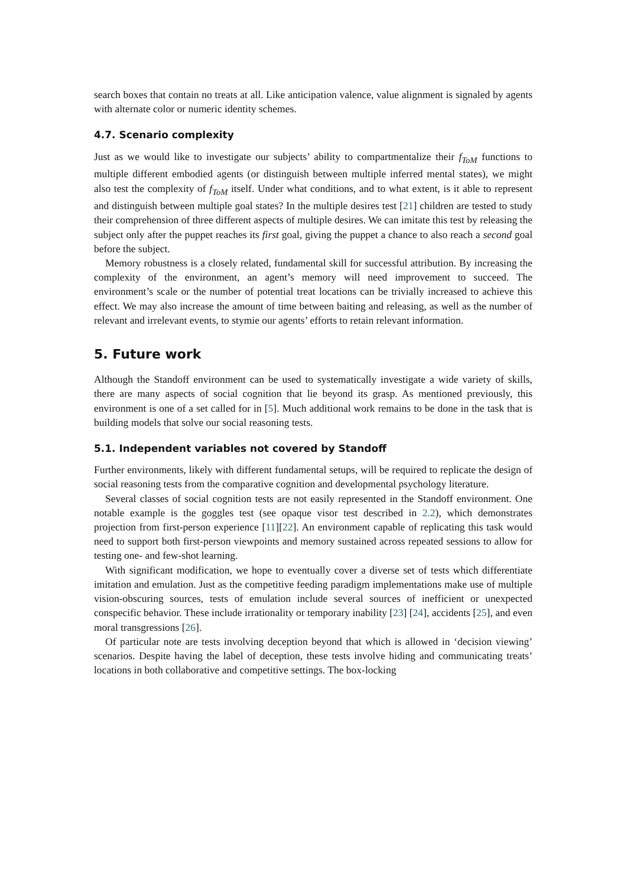search boxes that contain no treats at all. Like anticipation valence, value alignment is signaled by agents with alternate color or numeric identity schemes.
4.7. Scenario complexity
Just as we would like to investigate our subjects’ ability to compartmentalize their f<sub>ToM</sub> functions to multiple different embodied agents (or distinguish between multiple inferred mental states), we might also test the complexity of f<sub>ToM</sub> itself. Under what conditions, and to what extent, is it able to represent and distinguish between multiple goal states? In the multiple desires test [21] children are tested to study their comprehension of three different aspects of multiple desires. We can imitate this test by releasing the subject only after the puppet reaches its first goal, giving the puppet a chance to also reach a second goal before the subject.
Memory robustness is a closely related, fundamental skill for successful attribution. By increasing the complexity of the environment, an agent’s memory will need improvement to succeed. The environment’s scale or the number of potential treat locations can be trivially increased to achieve this effect. We may also increase the amount of time between baiting and releasing, as well as the number of relevant and irrelevant events, to stymie our agents’ efforts to retain relevant information.
5. Future work
Although the Standoff environment can be used to systematically investigate a wide variety of skills, there are many aspects of social cognition that lie beyond its grasp. As mentioned previously, this environment is one of a set called for in [5]. Much additional work remains to be done in the task that is building models that solve our social reasoning tests.
5.1. Independent variables not covered by Standoff
Further environments, likely with different fundamental setups, will be required to replicate the design of social reasoning tests from the comparative cognition and developmental psychology literature.
Several classes of social cognition tests are not easily represented in the Standoff environment. One notable example is the goggles test (see opaque visor test described in 2.2), which demonstrates projection from first-person experience [11][22]. An environment capable of replicating this task would need to support both first-person viewpoints and memory sustained across repeated sessions to allow for testing one- and few-shot learning.
With significant modification, we hope to eventually cover a diverse set of tests which differentiate imitation and emulation. Just as the competitive feeding paradigm implementations make use of multiple vision-obscuring sources, tests of emulation include several sources of inefficient or unexpected conspecific behavior. These include irrationality or temporary inability [23] [24], accidents [25], and even moral transgressions [26].
Of particular note are tests involving deception beyond that which is allowed in ‘decision viewing’ scenarios. Despite having the label of deception, these tests involve hiding and communicating treats’ locations in both collaborative and competitive settings. The box-locking